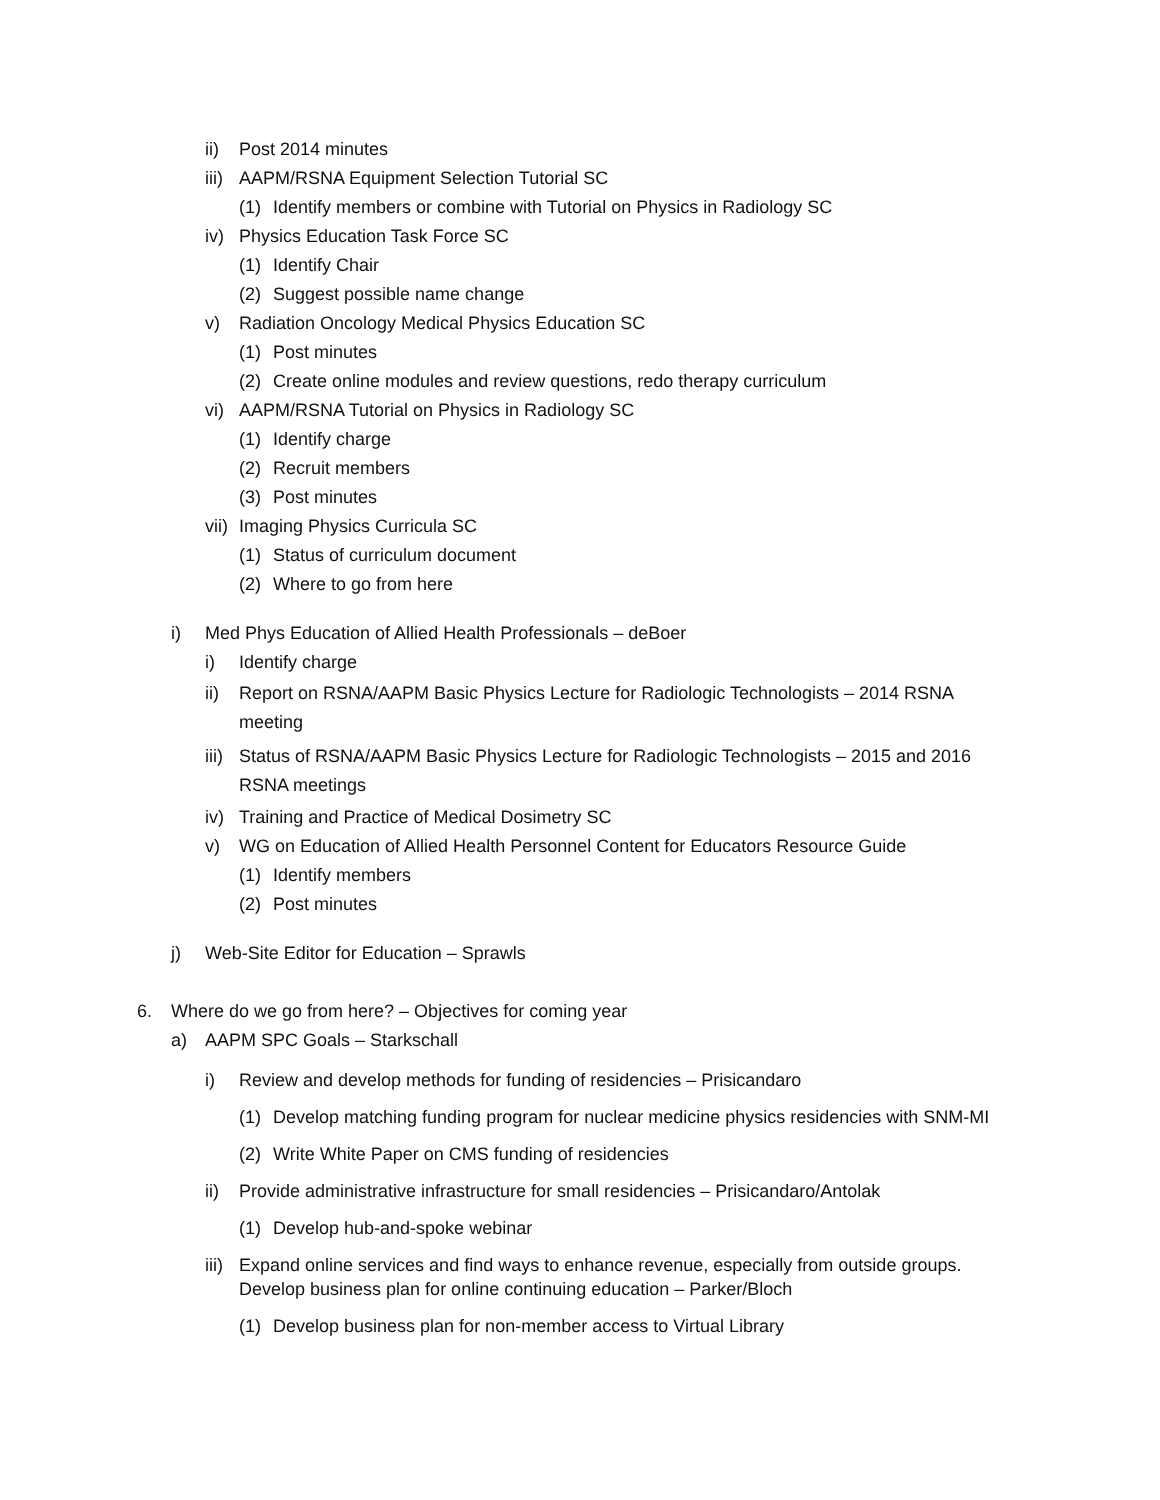ii) Post 2014 minutes
iii) AAPM/RSNA Equipment Selection Tutorial SC
(1) Identify members or combine with Tutorial on Physics in Radiology SC
iv) Physics Education Task Force SC
(1) Identify Chair
(2) Suggest possible name change
v) Radiation Oncology Medical Physics Education SC
(1) Post minutes
(2) Create online modules and review questions, redo therapy curriculum
vi) AAPM/RSNA Tutorial on Physics in Radiology SC
(1) Identify charge
(2) Recruit members
(3) Post minutes
vii) Imaging Physics Curricula SC
(1) Status of curriculum document
(2) Where to go from here
i) Med Phys Education of Allied Health Professionals – deBoer
i) Identify charge
ii) Report on RSNA/AAPM Basic Physics Lecture for Radiologic Technologists – 2014 RSNA meeting
iii) Status of RSNA/AAPM Basic Physics Lecture for Radiologic Technologists – 2015 and 2016 RSNA meetings
iv) Training and Practice of Medical Dosimetry SC
v) WG on Education of Allied Health Personnel Content for Educators Resource Guide
(1) Identify members
(2) Post minutes
j) Web-Site Editor for Education – Sprawls
6. Where do we go from here? – Objectives for coming year
a) AAPM SPC Goals – Starkschall
i) Review and develop methods for funding of residencies – Prisicandaro
(1) Develop matching funding program for nuclear medicine physics residencies with SNM-MI
(2) Write White Paper on CMS funding of residencies
ii) Provide administrative infrastructure for small residencies – Prisicandaro/Antolak
(1) Develop hub-and-spoke webinar
iii) Expand online services and find ways to enhance revenue, especially from outside groups. Develop business plan for online continuing education – Parker/Bloch
(1) Develop business plan for non-member access to Virtual Library